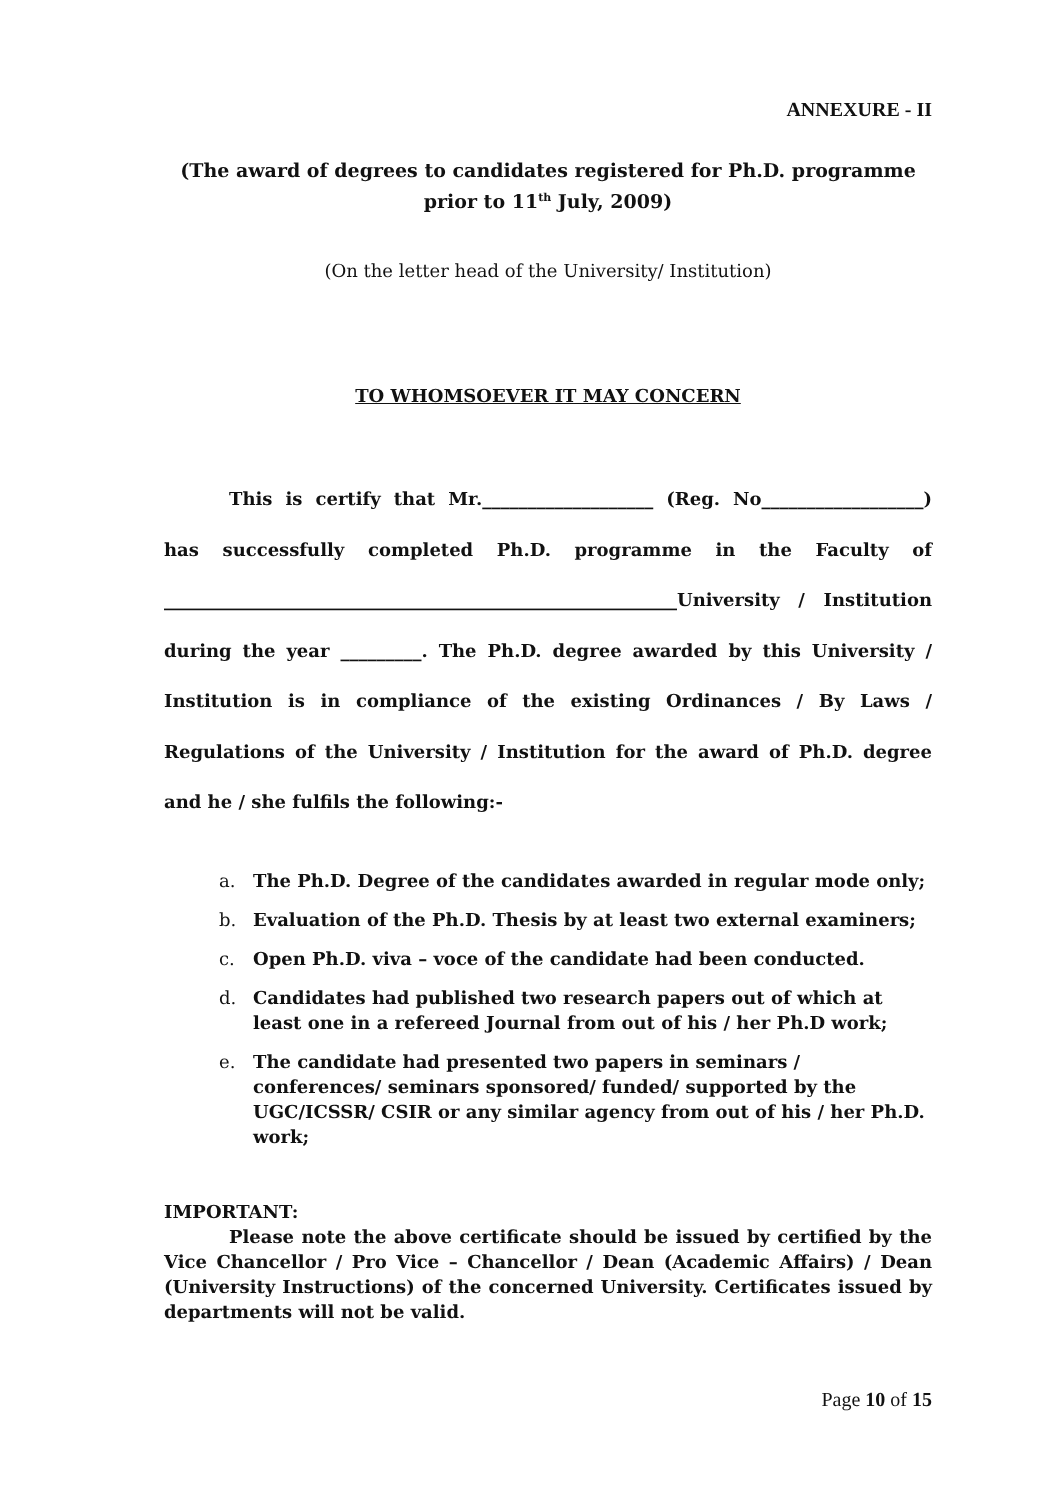ANNEXURE - II
(The award of degrees to candidates registered for Ph.D. programme prior to 11<sup>th</sup> July, 2009)
(On the letter head of the University/ Institution)
TO WHOMSOEVER IT MAY CONCERN
This is certify that Mr.___________________ (Reg. No__________________) has successfully completed Ph.D. programme in the Faculty of _________________________________________________________University / Institution during the year _________. The Ph.D. degree awarded by this University / Institution is in compliance of the existing Ordinances / By Laws / Regulations of the University / Institution for the award of Ph.D. degree and he / she fulfils the following:-
a. The Ph.D. Degree of the candidates awarded in regular mode only;
b. Evaluation of the Ph.D. Thesis by at least two external examiners;
c. Open Ph.D. viva – voce of the candidate had been conducted.
d. Candidates had published two research papers out of which at least one in a refereed Journal from out of his / her Ph.D work;
e. The candidate had presented two papers in seminars / conferences/ seminars sponsored/ funded/ supported by the UGC/ICSSR/ CSIR or any similar agency from out of his / her Ph.D. work;
IMPORTANT:
Please note the above certificate should be issued by certified by the Vice Chancellor / Pro Vice – Chancellor / Dean (Academic Affairs) / Dean (University Instructions) of the concerned University. Certificates issued by departments will not be valid.
Page 10 of 15